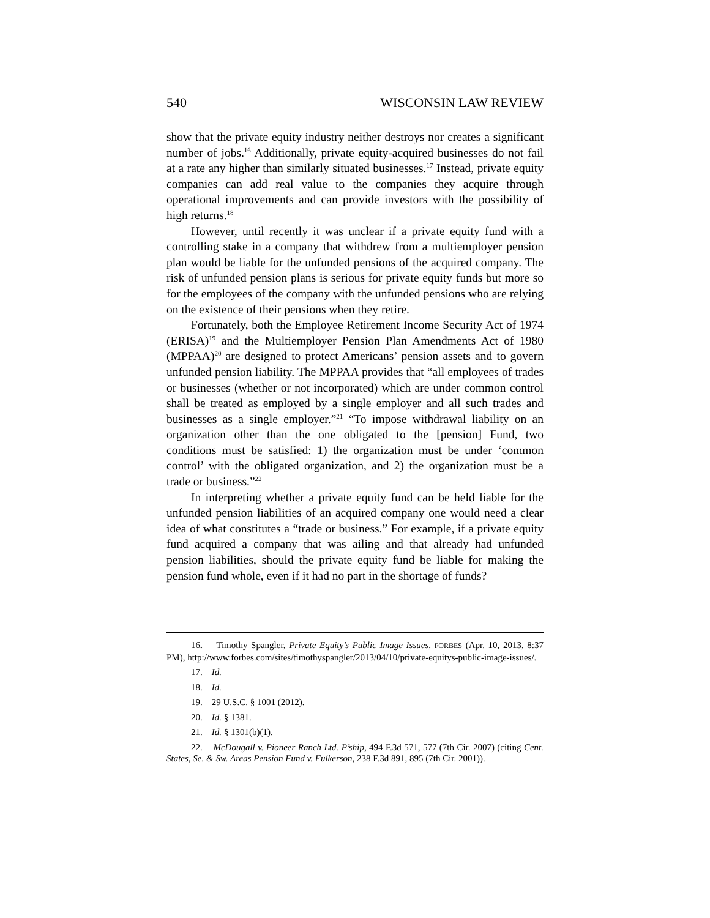540 WISCONSIN LAW REVIEW
show that the private equity industry neither destroys nor creates a significant number of jobs.<sup>16</sup> Additionally, private equity-acquired businesses do not fail at a rate any higher than similarly situated businesses.<sup>17</sup> Instead, private equity companies can add real value to the companies they acquire through operational improvements and can provide investors with the possibility of high returns.<sup>18</sup>
However, until recently it was unclear if a private equity fund with a controlling stake in a company that withdrew from a multiemployer pension plan would be liable for the unfunded pensions of the acquired company. The risk of unfunded pension plans is serious for private equity funds but more so for the employees of the company with the unfunded pensions who are relying on the existence of their pensions when they retire.
Fortunately, both the Employee Retirement Income Security Act of 1974 (ERISA)<sup>19</sup> and the Multiemployer Pension Plan Amendments Act of 1980 (MPPAA)<sup>20</sup> are designed to protect Americans’ pension assets and to govern unfunded pension liability. The MPPAA provides that “all employees of trades or businesses (whether or not incorporated) which are under common control shall be treated as employed by a single employer and all such trades and businesses as a single employer.”<sup>21</sup> “To impose withdrawal liability on an organization other than the one obligated to the [pension] Fund, two conditions must be satisfied: 1) the organization must be under ‘common control’ with the obligated organization, and 2) the organization must be a trade or business.”<sup>22</sup>
In interpreting whether a private equity fund can be held liable for the unfunded pension liabilities of an acquired company one would need a clear idea of what constitutes a “trade or business.” For example, if a private equity fund acquired a company that was ailing and that already had unfunded pension liabilities, should the private equity fund be liable for making the pension fund whole, even if it had no part in the shortage of funds?
16. Timothy Spangler, Private Equity’s Public Image Issues, FORBES (Apr. 10, 2013, 8:37 PM), http://www.forbes.com/sites/timothyspangler/2013/04/10/private-equitys-public-image-issues/.
17. Id.
18. Id.
19. 29 U.S.C. § 1001 (2012).
20. Id. § 1381.
21. Id. § 1301(b)(1).
22. McDougall v. Pioneer Ranch Ltd. P’ship, 494 F.3d 571, 577 (7th Cir. 2007) (citing Cent. States, Se. & Sw. Areas Pension Fund v. Fulkerson, 238 F.3d 891, 895 (7th Cir. 2001)).